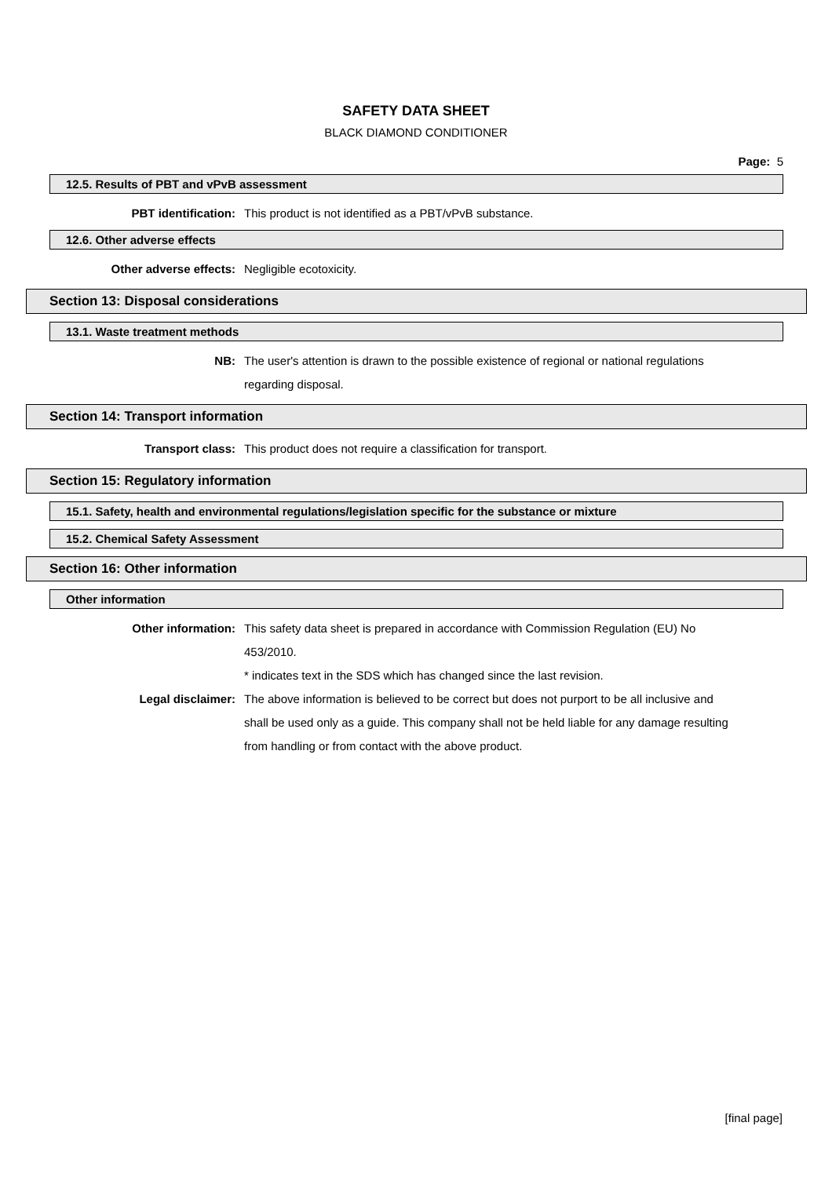SAFETY DATA SHEET
BLACK DIAMOND CONDITIONER
Page: 5
12.5. Results of PBT and vPvB assessment
PBT identification: This product is not identified as a PBT/vPvB substance.
12.6. Other adverse effects
Other adverse effects: Negligible ecotoxicity.
Section 13: Disposal considerations
13.1. Waste treatment methods
NB: The user's attention is drawn to the possible existence of regional or national regulations regarding disposal.
Section 14: Transport information
Transport class: This product does not require a classification for transport.
Section 15: Regulatory information
15.1. Safety, health and environmental regulations/legislation specific for the substance or mixture
15.2. Chemical Safety Assessment
Section 16: Other information
Other information
Other information: This safety data sheet is prepared in accordance with Commission Regulation (EU) No 453/2010.
* indicates text in the SDS which has changed since the last revision.
Legal disclaimer: The above information is believed to be correct but does not purport to be all inclusive and shall be used only as a guide. This company shall not be held liable for any damage resulting from handling or from contact with the above product.
[final page]